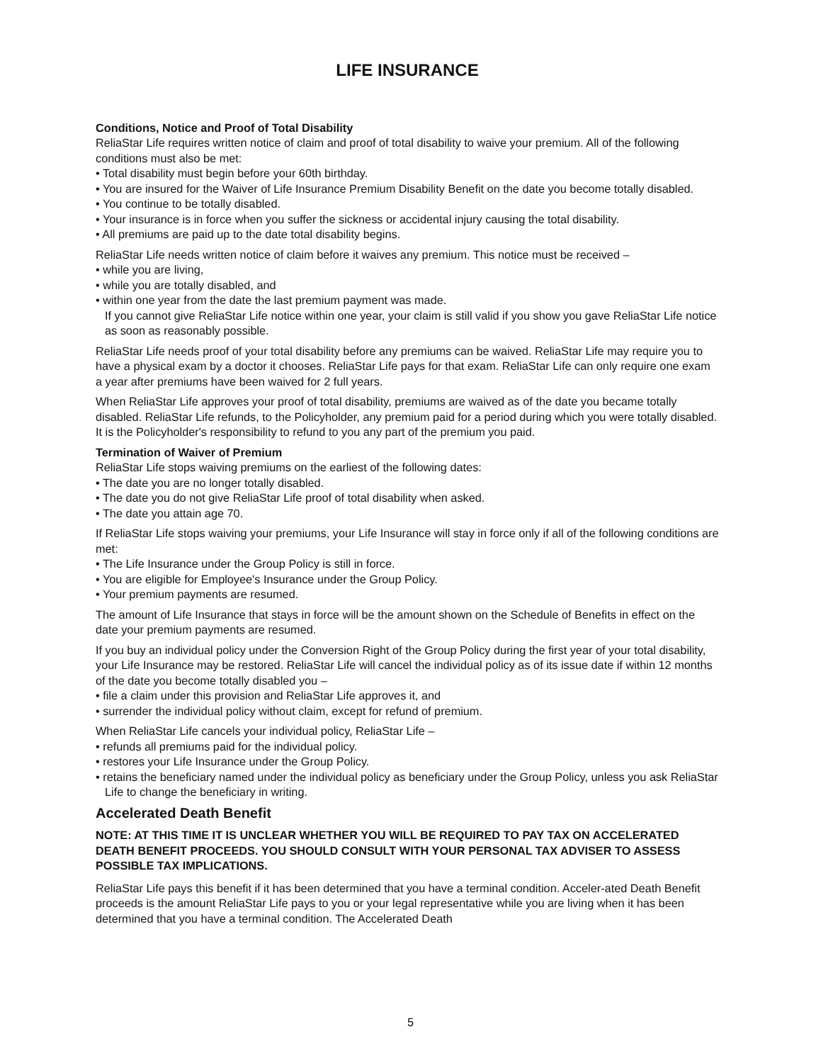LIFE INSURANCE
Conditions, Notice and Proof of Total Disability
ReliaStar Life requires written notice of claim and proof of total disability to waive your premium. All of the following conditions must also be met:
• Total disability must begin before your 60th birthday.
• You are insured for the Waiver of Life Insurance Premium Disability Benefit on the date you become totally disabled.
• You continue to be totally disabled.
• Your insurance is in force when you suffer the sickness or accidental injury causing the total disability.
• All premiums are paid up to the date total disability begins.
ReliaStar Life needs written notice of claim before it waives any premium. This notice must be received –
• while you are living,
• while you are totally disabled, and
• within one year from the date the last premium payment was made.
If you cannot give ReliaStar Life notice within one year, your claim is still valid if you show you gave ReliaStar Life notice as soon as reasonably possible.
ReliaStar Life needs proof of your total disability before any premiums can be waived. ReliaStar Life may require you to have a physical exam by a doctor it chooses. ReliaStar Life pays for that exam. ReliaStar Life can only require one exam a year after premiums have been waived for 2 full years.
When ReliaStar Life approves your proof of total disability, premiums are waived as of the date you became totally disabled. ReliaStar Life refunds, to the Policyholder, any premium paid for a period during which you were totally disabled. It is the Policyholder's responsibility to refund to you any part of the premium you paid.
Termination of Waiver of Premium
ReliaStar Life stops waiving premiums on the earliest of the following dates:
• The date you are no longer totally disabled.
• The date you do not give ReliaStar Life proof of total disability when asked.
• The date you attain age 70.
If ReliaStar Life stops waiving your premiums, your Life Insurance will stay in force only if all of the following conditions are met:
• The Life Insurance under the Group Policy is still in force.
• You are eligible for Employee's Insurance under the Group Policy.
• Your premium payments are resumed.
The amount of Life Insurance that stays in force will be the amount shown on the Schedule of Benefits in effect on the date your premium payments are resumed.
If you buy an individual policy under the Conversion Right of the Group Policy during the first year of your total disability, your Life Insurance may be restored. ReliaStar Life will cancel the individual policy as of its issue date if within 12 months of the date you become totally disabled you –
• file a claim under this provision and ReliaStar Life approves it, and
• surrender the individual policy without claim, except for refund of premium.
When ReliaStar Life cancels your individual policy, ReliaStar Life –
• refunds all premiums paid for the individual policy.
• restores your Life Insurance under the Group Policy.
• retains the beneficiary named under the individual policy as beneficiary under the Group Policy, unless you ask ReliaStar Life to change the beneficiary in writing.
Accelerated Death Benefit
NOTE: AT THIS TIME IT IS UNCLEAR WHETHER YOU WILL BE REQUIRED TO PAY TAX ON ACCELERATED DEATH BENEFIT PROCEEDS. YOU SHOULD CONSULT WITH YOUR PERSONAL TAX ADVISER TO ASSESS POSSIBLE TAX IMPLICATIONS.
ReliaStar Life pays this benefit if it has been determined that you have a terminal condition. Acceler-ated Death Benefit proceeds is the amount ReliaStar Life pays to you or your legal representative while you are living when it has been determined that you have a terminal condition. The Accelerated Death
5